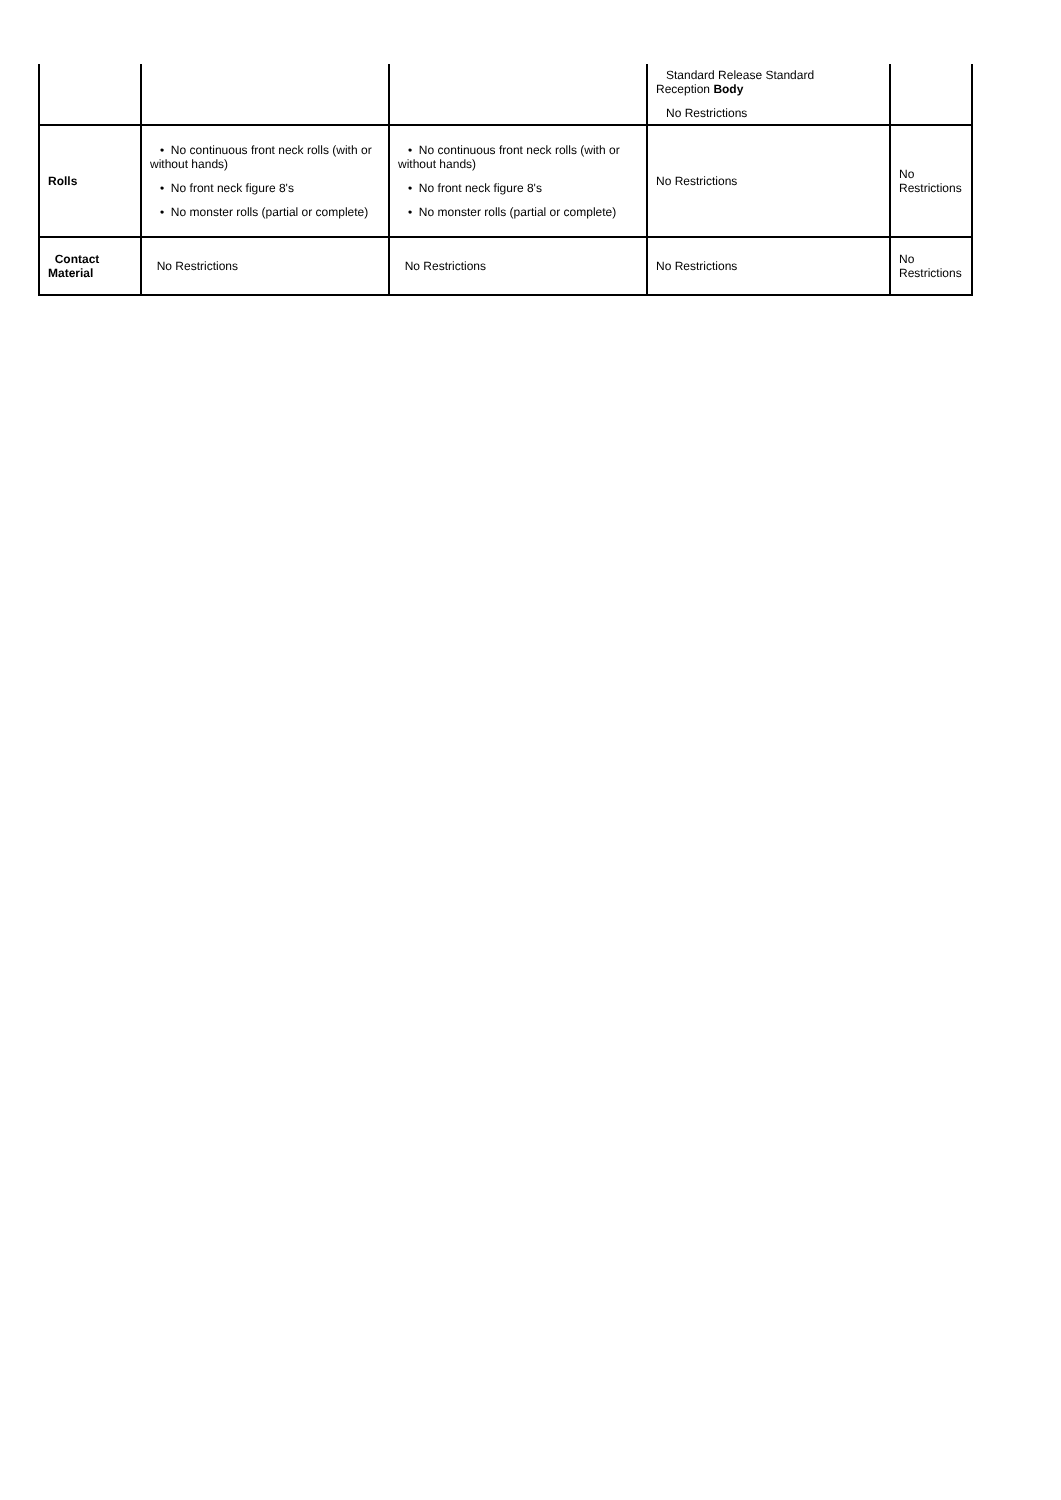| | | | Standard Release Standard Reception Body No Restrictions | |
| Rolls | • No continuous front neck rolls (with or without hands) • No front neck figure 8's • No monster rolls (partial or complete) | • No continuous front neck rolls (with or without hands) • No front neck figure 8's • No monster rolls (partial or complete) | No Restrictions | No Restrictions |
| Contact Material | No Restrictions | No Restrictions | No Restrictions | No Restrictions |